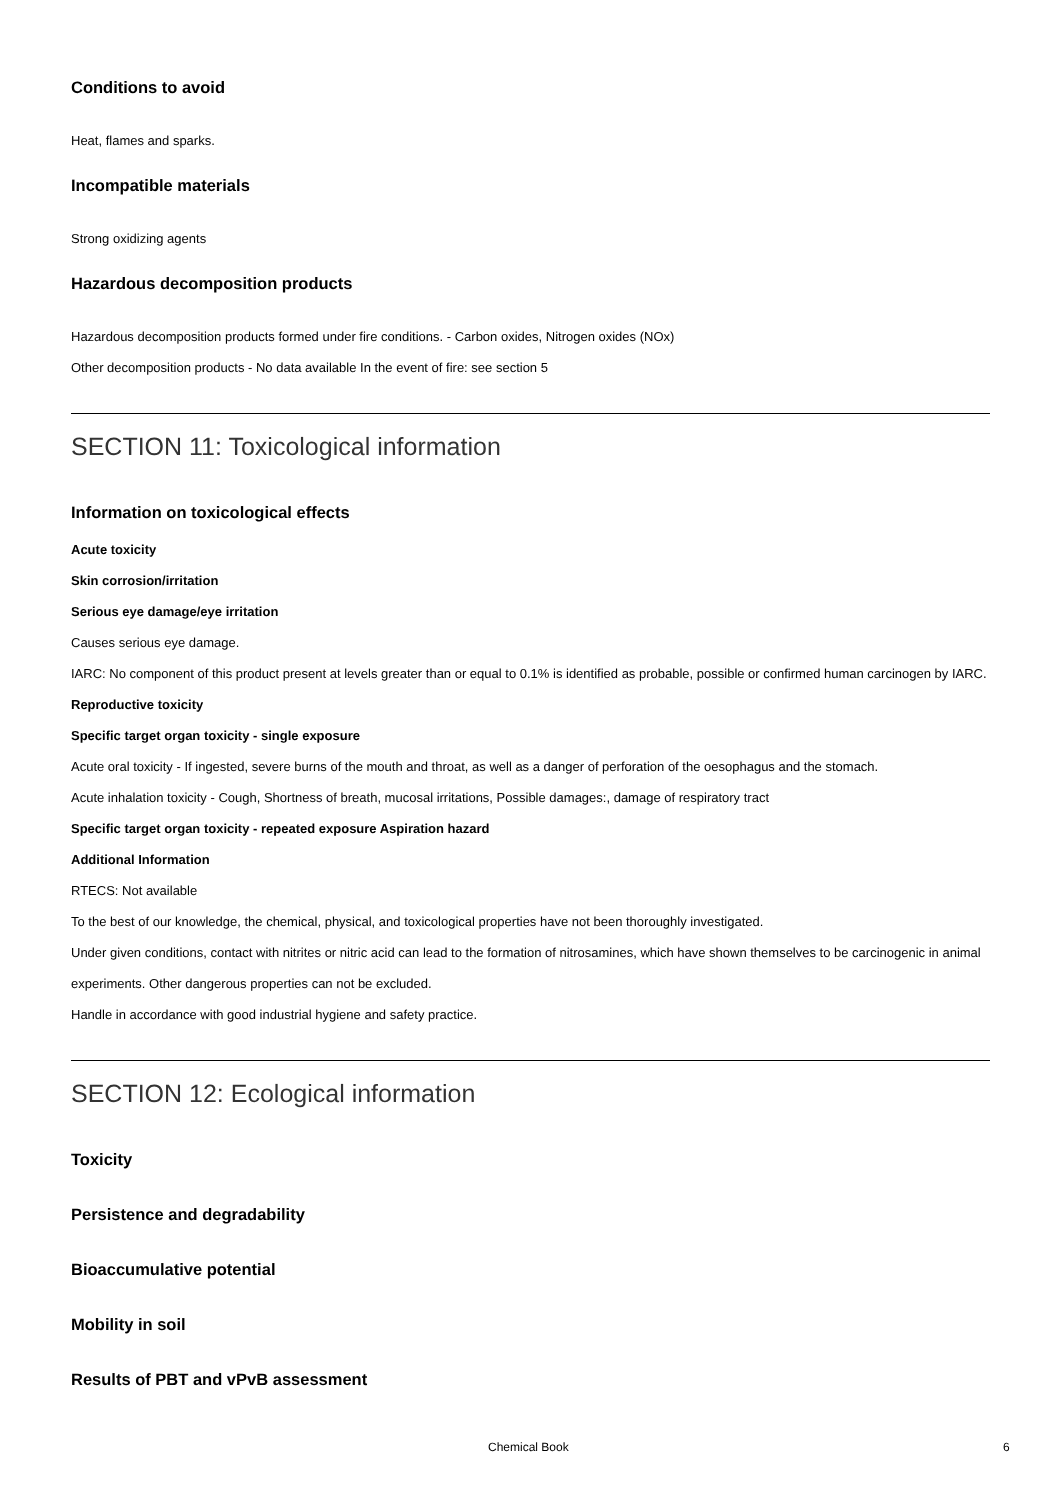Conditions to avoid
Heat, flames and sparks.
Incompatible materials
Strong oxidizing agents
Hazardous decomposition products
Hazardous decomposition products formed under fire conditions. - Carbon oxides, Nitrogen oxides (NOx)
Other decomposition products - No data available In the event of fire: see section 5
SECTION 11: Toxicological information
Information on toxicological effects
Acute toxicity
Skin corrosion/irritation
Serious eye damage/eye irritation
Causes serious eye damage.
IARC: No component of this product present at levels greater than or equal to 0.1% is identified as probable, possible or confirmed human carcinogen by IARC.
Reproductive toxicity
Specific target organ toxicity - single exposure
Acute oral toxicity - If ingested, severe burns of the mouth and throat, as well as a danger of perforation of the oesophagus and the stomach.
Acute inhalation toxicity - Cough, Shortness of breath, mucosal irritations, Possible damages:, damage of respiratory tract
Specific target organ toxicity - repeated exposure Aspiration hazard
Additional Information
RTECS: Not available
To the best of our knowledge, the chemical, physical, and toxicological properties have not been thoroughly investigated.
Under given conditions, contact with nitrites or nitric acid can lead to the formation of nitrosamines, which have shown themselves to be carcinogenic in animal experiments. Other dangerous properties can not be excluded.
Handle in accordance with good industrial hygiene and safety practice.
SECTION 12: Ecological information
Toxicity
Persistence and degradability
Bioaccumulative potential
Mobility in soil
Results of PBT and vPvB assessment
Chemical Book 6